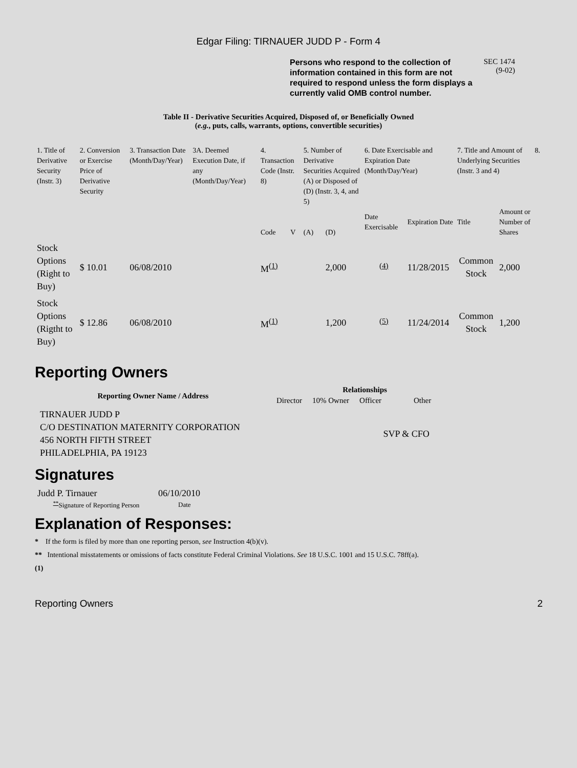Edgar Filing: TIRNAUER JUDD P - Form 4
Persons who respond to the collection of information contained in this form are not required to respond unless the form displays a currently valid OMB control number.
SEC 1474
(9-02)
Table II - Derivative Securities Acquired, Disposed of, or Beneficially Owned
(e.g., puts, calls, warrants, options, convertible securities)
| 1. Title of Derivative Security (Instr. 3) | 2. Conversion or Exercise Price of Derivative Security | 3. Transaction Date (Month/Day/Year) | 3A. Deemed Execution Date, if any (Month/Day/Year) | 4. Transaction Code (Instr. 8) | | 5. Number of Derivative Securities Acquired (A) or Disposed of (D) (Instr. 3, 4, and 5) | | 6. Date Exercisable and Expiration Date (Month/Day/Year) | | 7. Title and Amount of Underlying Securities (Instr. 3 and 4) | | 8. |
| | | | | Code | V | (A) | (D) | Date Exercisable | Expiration Date | Title | Amount or Number of Shares | |
| Stock Options (Right to Buy) | $ 10.01 | 06/08/2010 | | M<sup>(1)</sup> | | | 2,000 | <sup>(4)</sup> | 11/28/2015 | Common Stock | 2,000 | |
| Stock Options (Rigtht to Buy) | $ 12.86 | 06/08/2010 | | M<sup>(1)</sup> | | | 1,200 | <sup>(5)</sup> | 11/24/2014 | Common Stock | 1,200 | |
Reporting Owners
| Reporting Owner Name / Address | Relationships | | | |
| --- | --- | --- | --- | --- |
| | Director | 10% Owner | Officer | Other |
| TIRNAUER JUDD P C/O DESTINATION MATERNITY CORPORATION 456 NORTH FIFTH STREET PHILADELPHIA, PA 19123 | | | SVP & CFO | |
Signatures
| Judd P. Tirnauer | 06/10/2010 |
| <sup>**</sup> Signature of Reporting Person | Date |
Explanation of Responses:
* If the form is filed by more than one reporting person, see Instruction 4(b)(v).
** Intentional misstatements or omissions of facts constitute Federal Criminal Violations. See 18 U.S.C. 1001 and 15 U.S.C. 78ff(a).
(1)
Reporting Owners 2